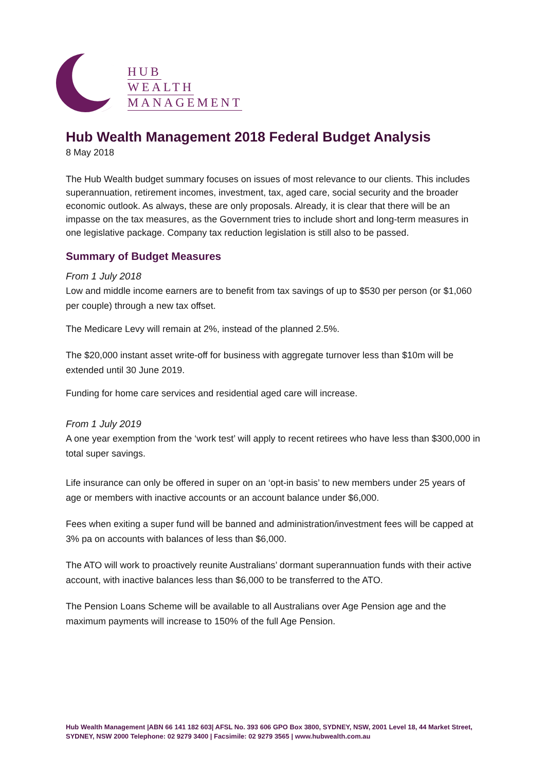HUB
WEALTH
MANAGEMENT
Hub Wealth Management 2018 Federal Budget Analysis
8 May 2018
The Hub Wealth budget summary focuses on issues of most relevance to our clients. This includes superannuation, retirement incomes, investment, tax, aged care, social security and the broader economic outlook. As always, these are only proposals. Already, it is clear that there will be an impasse on the tax measures, as the Government tries to include short and long-term measures in one legislative package. Company tax reduction legislation is still also to be passed.
Summary of Budget Measures
From 1 July 2018
Low and middle income earners are to benefit from tax savings of up to $530 per person (or $1,060 per couple) through a new tax offset.
The Medicare Levy will remain at 2%, instead of the planned 2.5%.
The $20,000 instant asset write-off for business with aggregate turnover less than $10m will be extended until 30 June 2019.
Funding for home care services and residential aged care will increase.
From 1 July 2019
A one year exemption from the ‘work test’ will apply to recent retirees who have less than $300,000 in total super savings.
Life insurance can only be offered in super on an ‘opt-in basis’ to new members under 25 years of age or members with inactive accounts or an account balance under $6,000.
Fees when exiting a super fund will be banned and administration/investment fees will be capped at 3% pa on accounts with balances of less than $6,000.
The ATO will work to proactively reunite Australians’ dormant superannuation funds with their active account, with inactive balances less than $6,000 to be transferred to the ATO.
The Pension Loans Scheme will be available to all Australians over Age Pension age and the maximum payments will increase to 150% of the full Age Pension.
Hub Wealth Management |ABN 66 141 182 603| AFSL No. 393 606 GPO Box 3800, SYDNEY, NSW, 2001 Level 18, 44 Market Street, SYDNEY, NSW 2000 Telephone: 02 9279 3400 | Facsimile: 02 9279 3565 | www.hubwealth.com.au